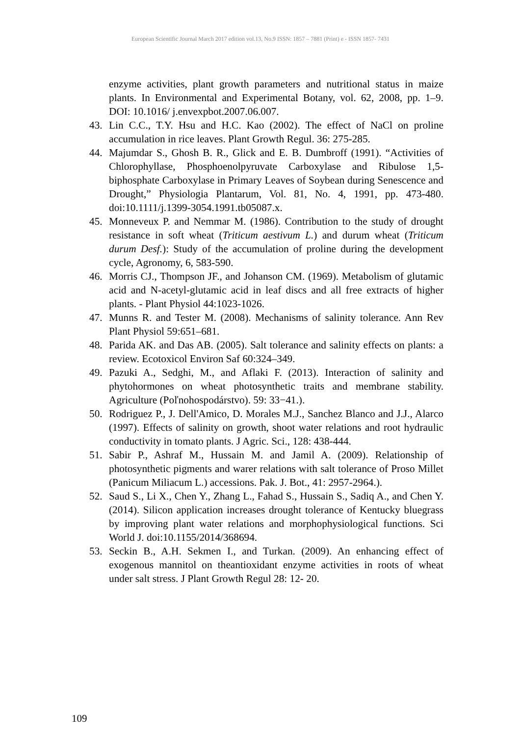European Scientific Journal March 2017 edition vol.13, No.9 ISSN: 1857 – 7881 (Print) e - ISSN 1857- 7431
enzyme activities, plant growth parameters and nutritional status in maize plants. In Environmental and Experimental Botany, vol. 62, 2008, pp. 1–9. DOI: 10.1016/ j.envexpbot.2007.06.007.
43. Lin C.C., T.Y. Hsu and H.C. Kao (2002). The effect of NaCl on proline accumulation in rice leaves. Plant Growth Regul. 36: 275-285.
44. Majumdar S., Ghosh B. R., Glick and E. B. Dumbroff (1991). “Activities of Chlorophyllase, Phosphoenolpyruvate Carboxylase and Ribulose 1,5-biphosphate Carboxylase in Primary Leaves of Soybean during Senescence and Drought,” Physiologia Plantarum, Vol. 81, No. 4, 1991, pp. 473-480. doi:10.1111/j.1399-3054.1991.tb05087.x.
45. Monneveux P. and Nemmar M. (1986). Contribution to the study of drought resistance in soft wheat (Triticum aestivum L.) and durum wheat (Triticum durum Desf.): Study of the accumulation of proline during the development cycle, Agronomy, 6, 583-590.
46. Morris CJ., Thompson JF., and Johanson CM. (1969). Metabolism of glutamic acid and N-acetyl-glutamic acid in leaf discs and all free extracts of higher plants. - Plant Physiol 44:1023-1026.
47. Munns R. and Tester M. (2008). Mechanisms of salinity tolerance. Ann Rev Plant Physiol 59:651–681.
48. Parida AK. and Das AB. (2005). Salt tolerance and salinity effects on plants: a review. Ecotoxicol Environ Saf 60:324–349.
49. Pazuki A., Sedghi, M., and Aflaki F. (2013). Interaction of salinity and phytohormones on wheat photosynthetic traits and membrane stability. Agriculture (Poľnohospodárstvo). 59: 33−41.).
50. Rodriguez P., J. Dell'Amico, D. Morales M.J., Sanchez Blanco and J.J., Alarco (1997). Effects of salinity on growth, shoot water relations and root hydraulic conductivity in tomato plants. J Agric. Sci., 128: 438-444.
51. Sabir P., Ashraf M., Hussain M. and Jamil A. (2009). Relationship of photosynthetic pigments and warer relations with salt tolerance of Proso Millet (Panicum Miliacum L.) accessions. Pak. J. Bot., 41: 2957-2964.).
52. Saud S., Li X., Chen Y., Zhang L., Fahad S., Hussain S., Sadiq A., and Chen Y. (2014). Silicon application increases drought tolerance of Kentucky bluegrass by improving plant water relations and morphophysiological functions. Sci World J. doi:10.1155/2014/368694.
53. Seckin B., A.H. Sekmen I., and Turkan. (2009). An enhancing effect of exogenous mannitol on theantioxidant enzyme activities in roots of wheat under salt stress. J Plant Growth Regul 28: 12- 20.
109